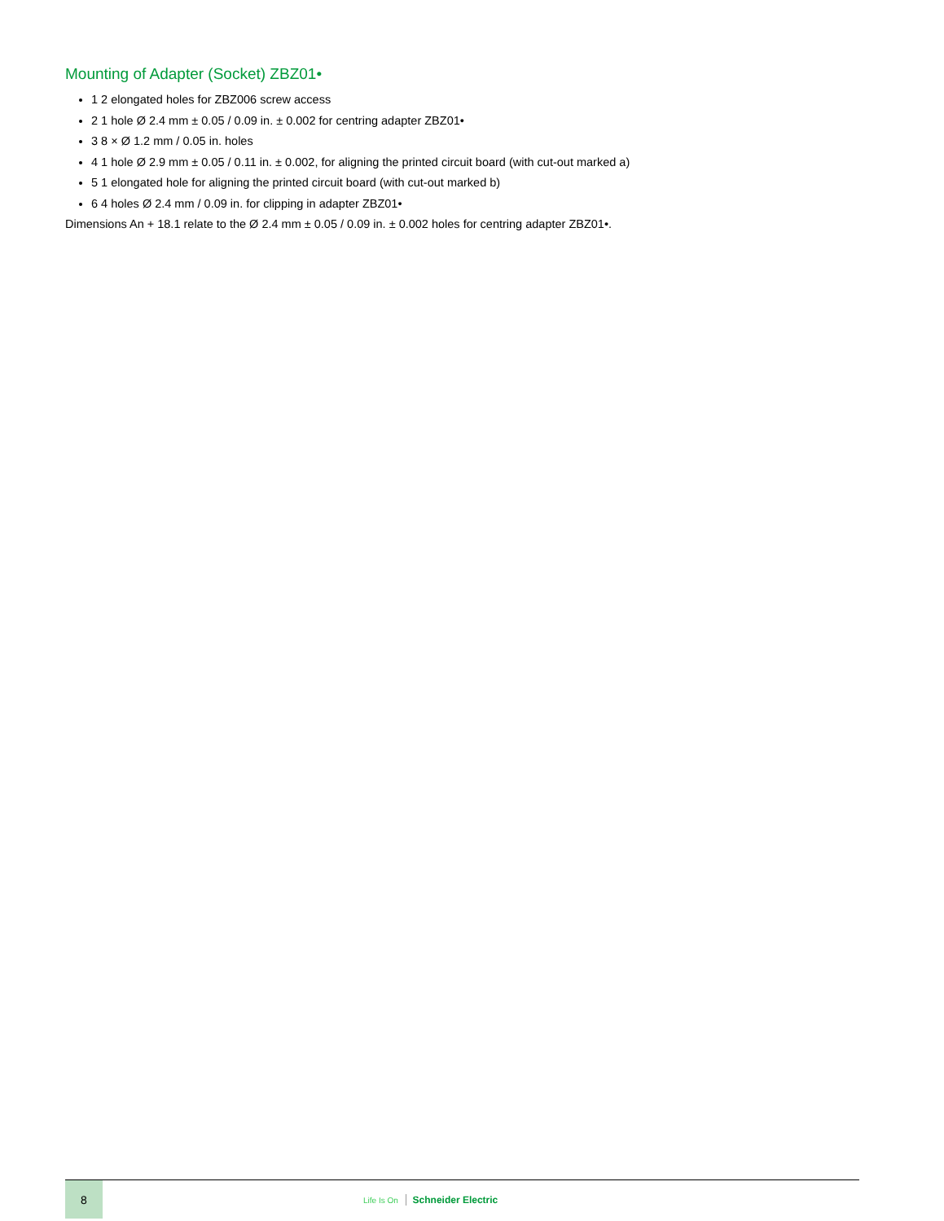Mounting of Adapter (Socket) ZBZ01•
1 2 elongated holes for ZBZ006 screw access
2 1 hole Ø 2.4 mm ± 0.05 / 0.09 in. ± 0.002 for centring adapter ZBZ01•
3 8 × Ø 1.2 mm / 0.05 in. holes
4 1 hole Ø 2.9 mm ± 0.05 / 0.11 in. ± 0.002, for aligning the printed circuit board (with cut-out marked a)
5 1 elongated hole for aligning the printed circuit board (with cut-out marked b)
6 4 holes Ø 2.4 mm / 0.09 in. for clipping in adapter ZBZ01•
Dimensions An + 18.1 relate to the Ø 2.4 mm ± 0.05 / 0.09 in. ± 0.002 holes for centring adapter ZBZ01•.
8
Life Is On Schneider Electric